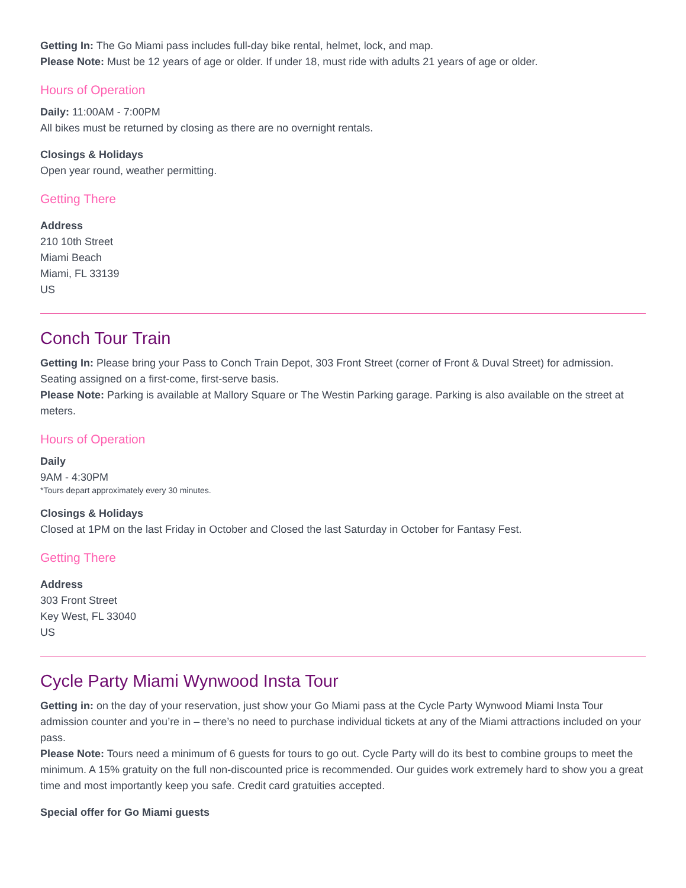Getting In: The Go Miami pass includes full-day bike rental, helmet, lock, and map.
Please Note: Must be 12 years of age or older. If under 18, must ride with adults 21 years of age or older.
Hours of Operation
Daily: 11:00AM - 7:00PM
All bikes must be returned by closing as there are no overnight rentals.
Closings & Holidays
Open year round, weather permitting.
Getting There
Address
210 10th Street
Miami Beach
Miami, FL 33139
US
Conch Tour Train
Getting In: Please bring your Pass to Conch Train Depot, 303 Front Street (corner of Front & Duval Street) for admission. Seating assigned on a first-come, first-serve basis.
Please Note: Parking is available at Mallory Square or The Westin Parking garage. Parking is also available on the street at meters.
Hours of Operation
Daily
9AM - 4:30PM
*Tours depart approximately every 30 minutes.
Closings & Holidays
Closed at 1PM on the last Friday in October and Closed the last Saturday in October for Fantasy Fest.
Getting There
Address
303 Front Street
Key West, FL 33040
US
Cycle Party Miami Wynwood Insta Tour
Getting in: on the day of your reservation, just show your Go Miami pass at the Cycle Party Wynwood Miami Insta Tour admission counter and you’re in – there’s no need to purchase individual tickets at any of the Miami attractions included on your pass.
Please Note: Tours need a minimum of 6 guests for tours to go out. Cycle Party will do its best to combine groups to meet the minimum. A 15% gratuity on the full non-discounted price is recommended. Our guides work extremely hard to show you a great time and most importantly keep you safe. Credit card gratuities accepted.
Special offer for Go Miami guests